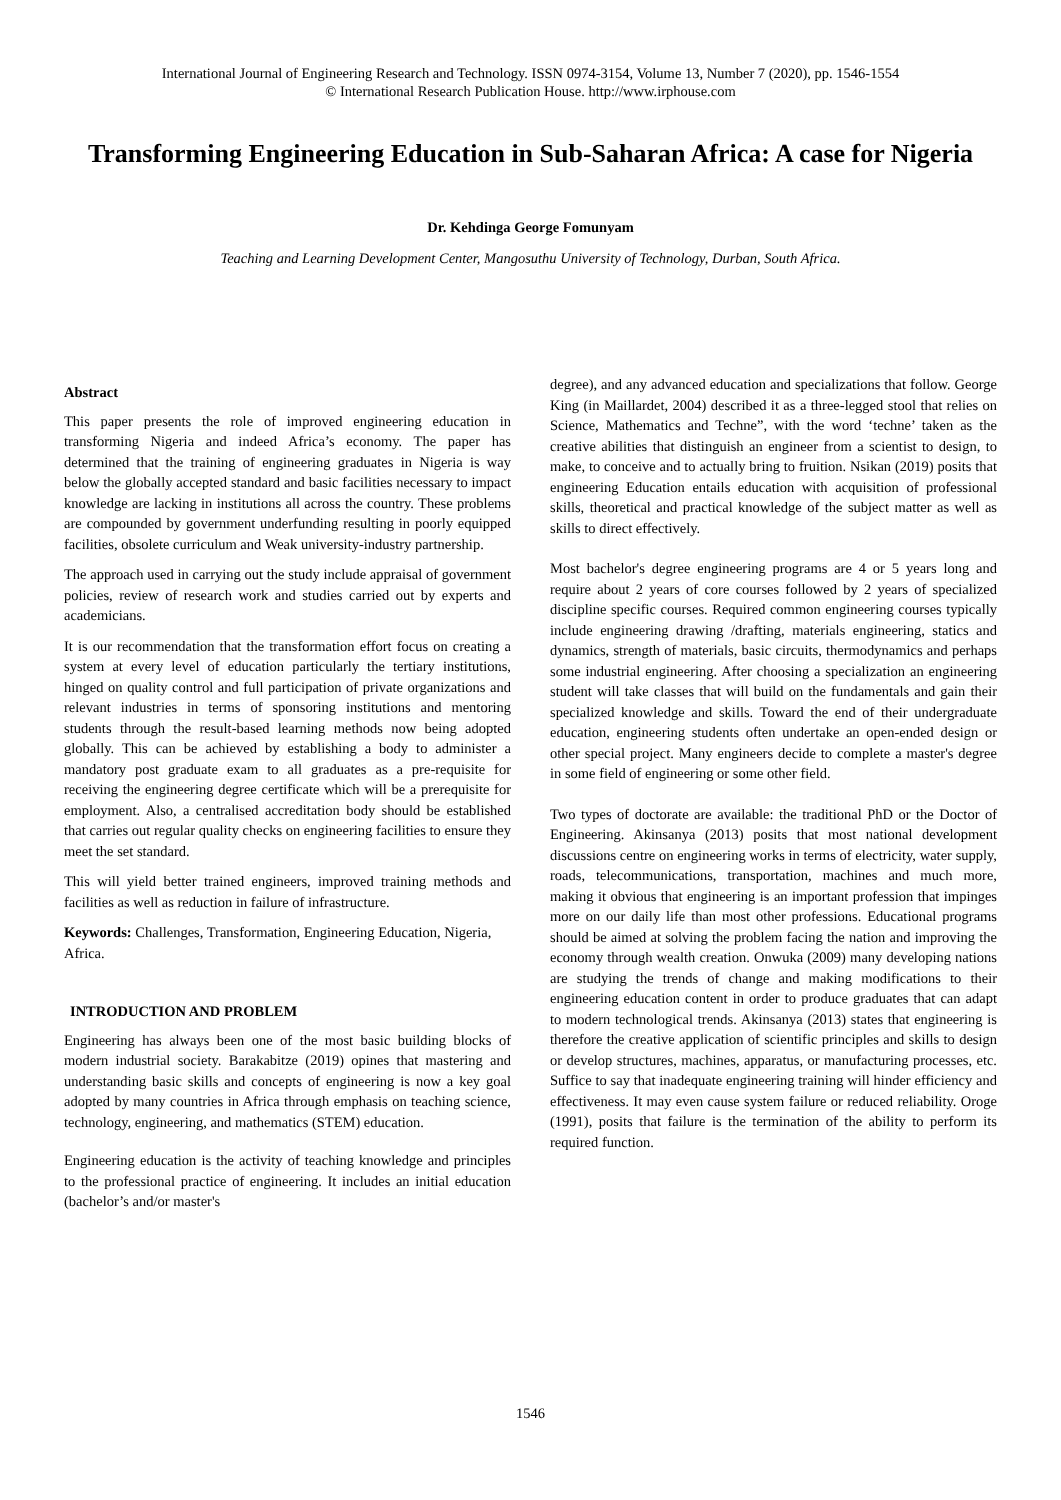International Journal of Engineering Research and Technology. ISSN 0974-3154, Volume 13, Number 7 (2020), pp. 1546-1554
© International Research Publication House. http://www.irphouse.com
Transforming Engineering Education in Sub-Saharan Africa: A case for Nigeria
Dr. Kehdinga George Fomunyam
Teaching and Learning Development Center, Mangosuthu University of Technology, Durban, South Africa.
Abstract
This paper presents the role of improved engineering education in transforming Nigeria and indeed Africa’s economy. The paper has determined that the training of engineering graduates in Nigeria is way below the globally accepted standard and basic facilities necessary to impact knowledge are lacking in institutions all across the country. These problems are compounded by government underfunding resulting in poorly equipped facilities, obsolete curriculum and Weak university-industry partnership.
The approach used in carrying out the study include appraisal of government policies, review of research work and studies carried out by experts and academicians.
It is our recommendation that the transformation effort focus on creating a system at every level of education particularly the tertiary institutions, hinged on quality control and full participation of private organizations and relevant industries in terms of sponsoring institutions and mentoring students through the result-based learning methods now being adopted globally. This can be achieved by establishing a body to administer a mandatory post graduate exam to all graduates as a pre-requisite for receiving the engineering degree certificate which will be a prerequisite for employment. Also, a centralised accreditation body should be established that carries out regular quality checks on engineering facilities to ensure they meet the set standard.
This will yield better trained engineers, improved training methods and facilities as well as reduction in failure of infrastructure.
Keywords: Challenges, Transformation, Engineering Education, Nigeria, Africa.
INTRODUCTION AND PROBLEM
Engineering has always been one of the most basic building blocks of modern industrial society. Barakabitze (2019) opines that mastering and understanding basic skills and concepts of engineering is now a key goal adopted by many countries in Africa through emphasis on teaching science, technology, engineering, and mathematics (STEM) education.
Engineering education is the activity of teaching knowledge and principles to the professional practice of engineering. It includes an initial education (bachelor’s and/or master's
degree), and any advanced education and specializations that follow. George King (in Maillardet, 2004) described it as a three-legged stool that relies on Science, Mathematics and Techne”, with the word ‘techne’ taken as the creative abilities that distinguish an engineer from a scientist to design, to make, to conceive and to actually bring to fruition. Nsikan (2019) posits that engineering Education entails education with acquisition of professional skills, theoretical and practical knowledge of the subject matter as well as skills to direct effectively.
Most bachelor's degree engineering programs are 4 or 5 years long and require about 2 years of core courses followed by 2 years of specialized discipline specific courses. Required common engineering courses typically include engineering drawing /drafting, materials engineering, statics and dynamics, strength of materials, basic circuits, thermodynamics and perhaps some industrial engineering. After choosing a specialization an engineering student will take classes that will build on the fundamentals and gain their specialized knowledge and skills. Toward the end of their undergraduate education, engineering students often undertake an open-ended design or other special project. Many engineers decide to complete a master's degree in some field of engineering or some other field.
Two types of doctorate are available: the traditional PhD or the Doctor of Engineering. Akinsanya (2013) posits that most national development discussions centre on engineering works in terms of electricity, water supply, roads, telecommunications, transportation, machines and much more, making it obvious that engineering is an important profession that impinges more on our daily life than most other professions. Educational programs should be aimed at solving the problem facing the nation and improving the economy through wealth creation. Onwuka (2009) many developing nations are studying the trends of change and making modifications to their engineering education content in order to produce graduates that can adapt to modern technological trends. Akinsanya (2013) states that engineering is therefore the creative application of scientific principles and skills to design or develop structures, machines, apparatus, or manufacturing processes, etc. Suffice to say that inadequate engineering training will hinder efficiency and effectiveness. It may even cause system failure or reduced reliability. Oroge (1991), posits that failure is the termination of the ability to perform its required function.
1546